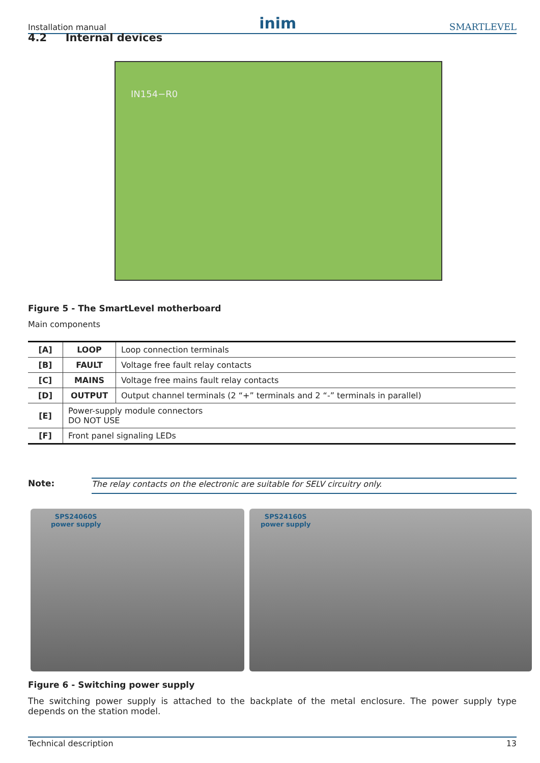Installation manual inim SMARTLEVEL
4.2 Internal devices
IN154−R0
Figure 5 - The SmartLevel motherboard
Main components
| [A] | LOOP | Loop connection terminals |
| [B] | FAULT | Voltage free fault relay contacts |
| [C] | MAINS | Voltage free mains fault relay contacts |
| [D] | OUTPUT | Output channel terminals (2 “+” terminals and 2 “-” terminals in parallel) |
| [E] | Power-supply module connectors DO NOT USE | |
| [F] | Front panel signaling LEDs | |
Note:
The relay contacts on the electronic are suitable for SELV circuitry only.
SPS24060S
power supply
SPS24160S
power supply
Figure 6 - Switching power supply
The switching power supply is attached to the backplate of the metal enclosure. The power supply type depends on the station model.
Technical description 13